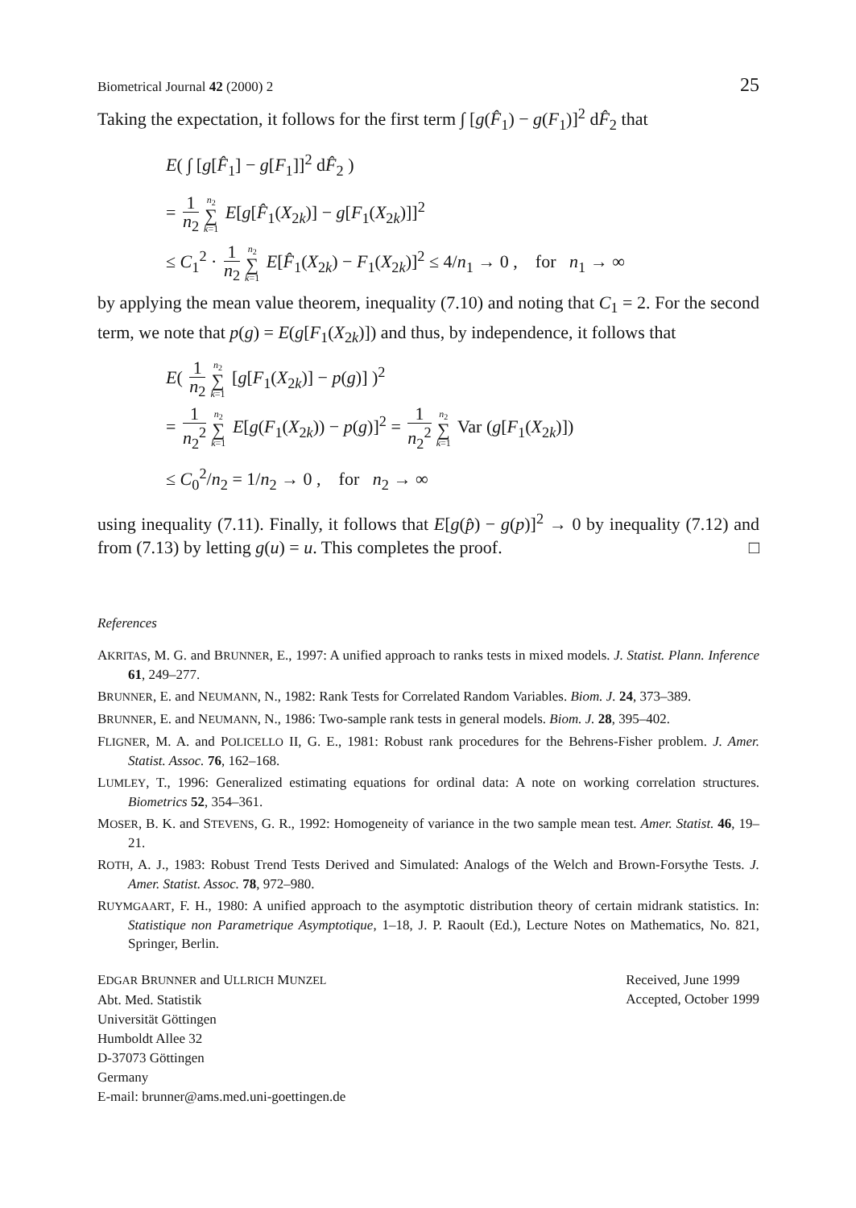Biometrical Journal 42 (2000) 2 25
Taking the expectation, it follows for the first term ∫ [g(F̂<sub>1</sub>) − g(F<sub>1</sub>)]<sup>2</sup> dF̂<sub>2</sub> that
E( ∫ [g[F̂<sub>1</sub>] − g[F<sub>1</sub>]]<sup>2</sup> dF̂<sub>2</sub> )
= 1 n<sub>2</sub> n<sub>2</sub> ∑ k=1 E[g[F̂<sub>1</sub>(X<sub>2k</sub>)] − g[F<sub>1</sub>(X<sub>2k</sub>)]]<sup>2</sup>
≤ C<sub>1</sub><sup>2</sup> · 1 n<sub>2</sub> n<sub>2</sub> ∑ k=1 E[F̂<sub>1</sub>(X<sub>2k</sub>) − F<sub>1</sub>(X<sub>2k</sub>)]<sup>2</sup> ≤ 4/n<sub>1</sub> → 0 , for n<sub>1</sub> → ∞
by applying the mean value theorem, inequality (7.10) and noting that C<sub>1</sub> = 2. For the second term, we note that p(g) = E(g[F<sub>1</sub>(X<sub>2k</sub>)]) and thus, by independence, it follows that
E( 1 n<sub>2</sub> n<sub>2</sub> ∑ k=1 [g[F<sub>1</sub>(X<sub>2k</sub>)] − p(g)] )<sup>2</sup>
= 1 n<sub>2</sub><sup>2</sup> n<sub>2</sub> ∑ k=1 E[g(F<sub>1</sub>(X<sub>2k</sub>)) − p(g)]<sup>2</sup> = 1 n<sub>2</sub><sup>2</sup> n<sub>2</sub> ∑ k=1 Var (g[F<sub>1</sub>(X<sub>2k</sub>)])
≤ C<sub>0</sub><sup>2</sup>/n<sub>2</sub> = 1/n<sub>2</sub> → 0 , for n<sub>2</sub> → ∞
using inequality (7.11). Finally, it follows that E[g(p̂) − g(p)]<sup>2</sup> → 0 by inequality (7.12) and from (7.13) by letting g(u) = u. This completes the proof. □
References
AKRITAS, M. G. and BRUNNER, E., 1997: A unified approach to ranks tests in mixed models. J. Statist. Plann. Inference 61, 249–277.
BRUNNER, E. and NEUMANN, N., 1982: Rank Tests for Correlated Random Variables. Biom. J. 24, 373–389.
BRUNNER, E. and NEUMANN, N., 1986: Two-sample rank tests in general models. Biom. J. 28, 395–402.
FLIGNER, M. A. and POLICELLO II, G. E., 1981: Robust rank procedures for the Behrens-Fisher problem. J. Amer. Statist. Assoc. 76, 162–168.
LUMLEY, T., 1996: Generalized estimating equations for ordinal data: A note on working correlation structures. Biometrics 52, 354–361.
MOSER, B. K. and STEVENS, G. R., 1992: Homogeneity of variance in the two sample mean test. Amer. Statist. 46, 19–21.
ROTH, A. J., 1983: Robust Trend Tests Derived and Simulated: Analogs of the Welch and Brown-Forsythe Tests. J. Amer. Statist. Assoc. 78, 972–980.
RUYMGAART, F. H., 1980: A unified approach to the asymptotic distribution theory of certain midrank statistics. In: Statistique non Parametrique Asymptotique, 1–18, J. P. Raoult (Ed.), Lecture Notes on Mathematics, No. 821, Springer, Berlin.
EDGAR BRUNNER and ULLRICH MUNZEL
Abt. Med. Statistik
Universität Göttingen
Humboldt Allee 32
D-37073 Göttingen
Germany
E-mail: brunner@ams.med.uni-goettingen.de
Received, June 1999
Accepted, October 1999